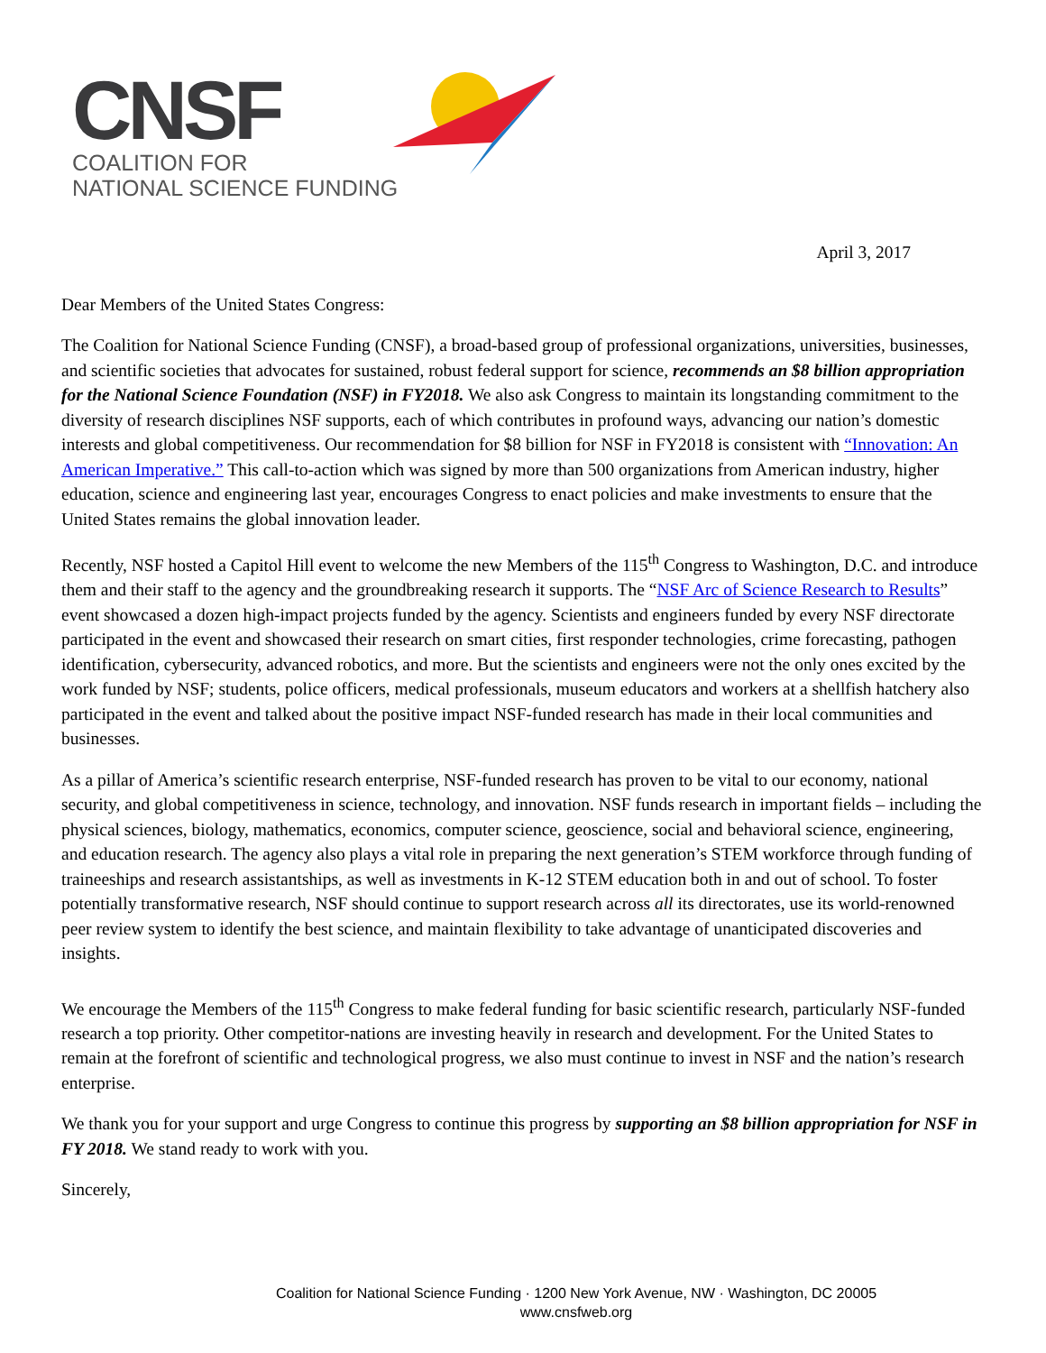CNSF
COALITION FOR
NATIONAL SCIENCE FUNDING
April 3, 2017
Dear Members of the United States Congress:
The Coalition for National Science Funding (CNSF), a broad-based group of professional organizations, universities, businesses, and scientific societies that advocates for sustained, robust federal support for science, recommends an $8 billion appropriation for the National Science Foundation (NSF) in FY2018. We also ask Congress to maintain its longstanding commitment to the diversity of research disciplines NSF supports, each of which contributes in profound ways, advancing our nation’s domestic interests and global competitiveness. Our recommendation for $8 billion for NSF in FY2018 is consistent with “Innovation: An American Imperative.” This call-to-action which was signed by more than 500 organizations from American industry, higher education, science and engineering last year, encourages Congress to enact policies and make investments to ensure that the United States remains the global innovation leader.
Recently, NSF hosted a Capitol Hill event to welcome the new Members of the 115<sup>th</sup> Congress to Washington, D.C. and introduce them and their staff to the agency and the groundbreaking research it supports. The “NSF Arc of Science Research to Results” event showcased a dozen high-impact projects funded by the agency. Scientists and engineers funded by every NSF directorate participated in the event and showcased their research on smart cities, first responder technologies, crime forecasting, pathogen identification, cybersecurity, advanced robotics, and more. But the scientists and engineers were not the only ones excited by the work funded by NSF; students, police officers, medical professionals, museum educators and workers at a shellfish hatchery also participated in the event and talked about the positive impact NSF-funded research has made in their local communities and businesses.
As a pillar of America’s scientific research enterprise, NSF-funded research has proven to be vital to our economy, national security, and global competitiveness in science, technology, and innovation. NSF funds research in important fields – including the physical sciences, biology, mathematics, economics, computer science, geoscience, social and behavioral science, engineering, and education research. The agency also plays a vital role in preparing the next generation’s STEM workforce through funding of traineeships and research assistantships, as well as investments in K-12 STEM education both in and out of school. To foster potentially transformative research, NSF should continue to support research across all its directorates, use its world-renowned peer review system to identify the best science, and maintain flexibility to take advantage of unanticipated discoveries and insights.
We encourage the Members of the 115<sup>th</sup> Congress to make federal funding for basic scientific research, particularly NSF-funded research a top priority. Other competitor-nations are investing heavily in research and development. For the United States to remain at the forefront of scientific and technological progress, we also must continue to invest in NSF and the nation’s research enterprise.
We thank you for your support and urge Congress to continue this progress by supporting an $8 billion appropriation for NSF in FY 2018. We stand ready to work with you.
Sincerely,
Coalition for National Science Funding · 1200 New York Avenue, NW · Washington, DC 20005
www.cnsfweb.org